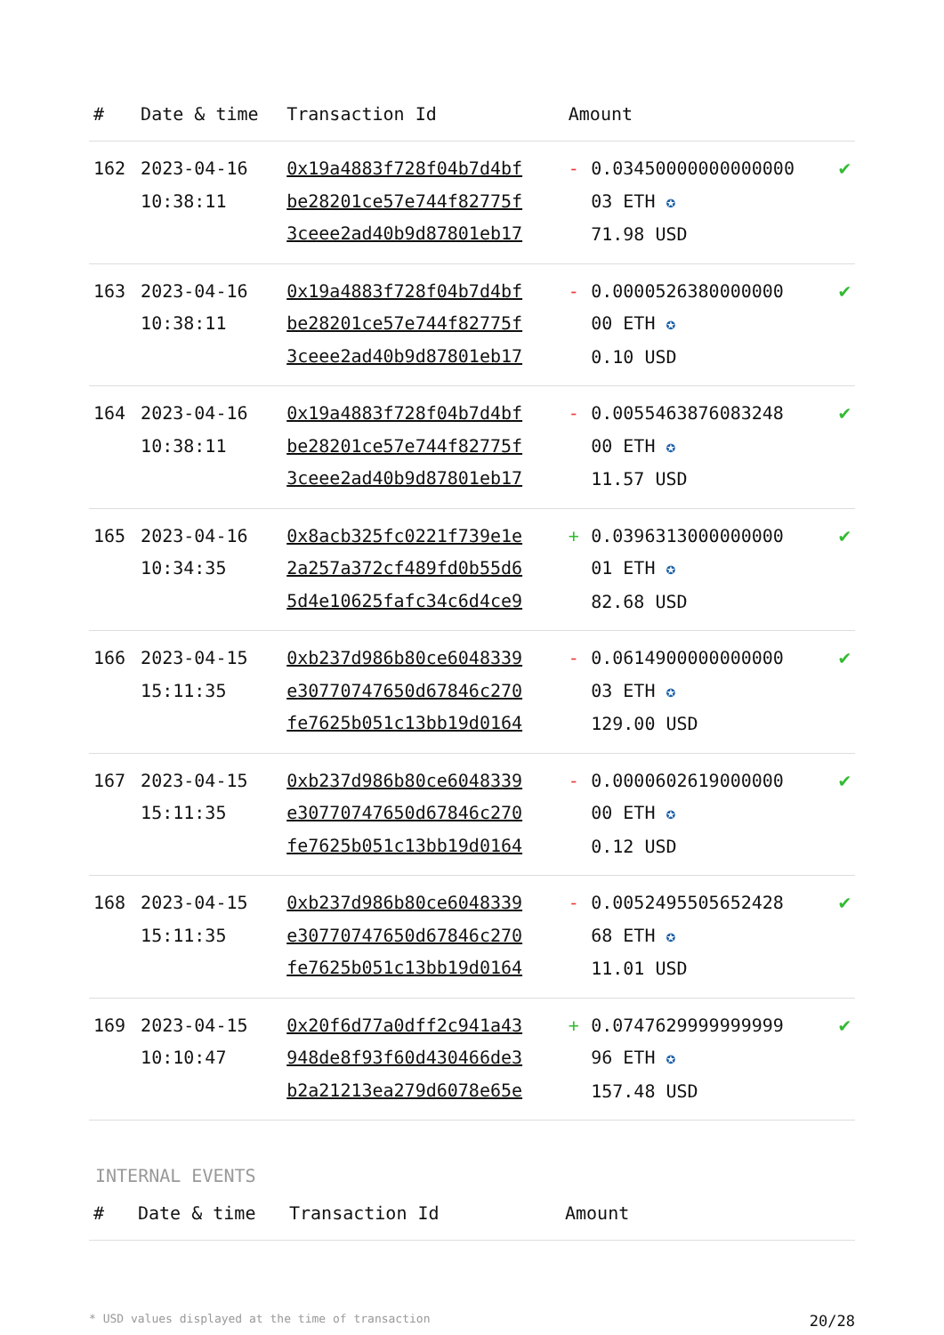| # | Date & time | Transaction Id | Amount | | |
| --- | --- | --- | --- | --- | --- |
| 162 | 2023-04-16 10:38:11 | 0x19a4883f728f04b7d4bf be28201ce57e744f82775f 3ceee2ad40b9d87801eb17 | - | 0.03450000000000000 03 ETH ✪ 71.98 USD | ✔ |
| 163 | 2023-04-16 10:38:11 | 0x19a4883f728f04b7d4bf be28201ce57e744f82775f 3ceee2ad40b9d87801eb17 | - | 0.0000526380000000 00 ETH ✪ 0.10 USD | ✔ |
| 164 | 2023-04-16 10:38:11 | 0x19a4883f728f04b7d4bf be28201ce57e744f82775f 3ceee2ad40b9d87801eb17 | - | 0.0055463876083248 00 ETH ✪ 11.57 USD | ✔ |
| 165 | 2023-04-16 10:34:35 | 0x8acb325fc0221f739e1e 2a257a372cf489fd0b55d6 5d4e10625fafc34c6d4ce9 | + | 0.0396313000000000 01 ETH ✪ 82.68 USD | ✔ |
| 166 | 2023-04-15 15:11:35 | 0xb237d986b80ce6048339 e30770747650d67846c270 fe7625b051c13bb19d0164 | - | 0.0614900000000000 03 ETH ✪ 129.00 USD | ✔ |
| 167 | 2023-04-15 15:11:35 | 0xb237d986b80ce6048339 e30770747650d67846c270 fe7625b051c13bb19d0164 | - | 0.0000602619000000 00 ETH ✪ 0.12 USD | ✔ |
| 168 | 2023-04-15 15:11:35 | 0xb237d986b80ce6048339 e30770747650d67846c270 fe7625b051c13bb19d0164 | - | 0.0052495505652428 68 ETH ✪ 11.01 USD | ✔ |
| 169 | 2023-04-15 10:10:47 | 0x20f6d77a0dff2c941a43 948de8f93f60d430466de3 b2a21213ea279d6078e65e | + | 0.0747629999999999 96 ETH ✪ 157.48 USD | ✔ |
INTERNAL EVENTS
| # | Date & time | Transaction Id | Amount |
| --- | --- | --- | --- |
* USD values displayed at the time of transaction 20/28